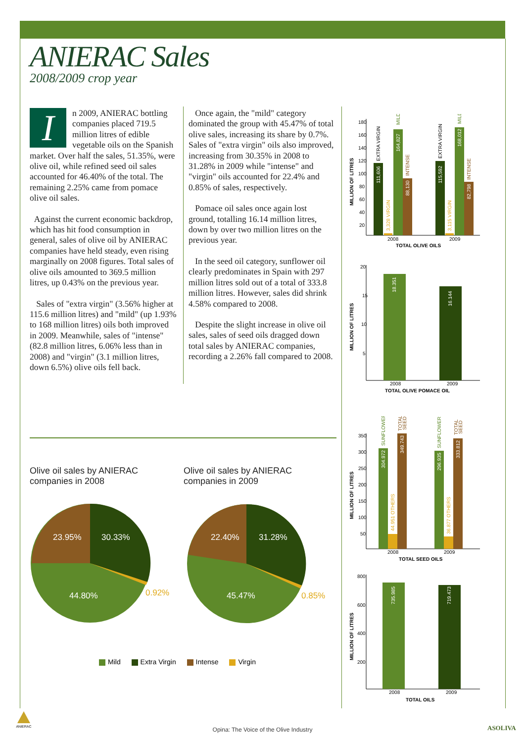ANIERAC Sales
2008/2009 crop year
In 2009, ANIERAC bottling companies placed 719.5 million litres of edible vegetable oils on the Spanish market. Over half the sales, 51.35%, were olive oil, while refined seed oil sales accounted for 46.40% of the total. The remaining 2.25% came from pomace olive oil sales.
Against the current economic backdrop, which has hit food consumption in general, sales of olive oil by ANIERAC companies have held steady, even rising marginally on 2008 figures. Total sales of olive oils amounted to 369.5 million litres, up 0.43% on the previous year.
Sales of "extra virgin" (3.56% higher at 115.6 million litres) and "mild" (up 1.93% to 168 million litres) oils both improved in 2009. Meanwhile, sales of "intense" (82.8 million litres, 6.06% less than in 2008) and "virgin" (3.1 million litres, down 6.5%) olive oils fell back.
Once again, the "mild" category dominated the group with 45.47% of total olive sales, increasing its share by 0.7%. Sales of "extra virgin" oils also improved, increasing from 30.35% in 2008 to 31.28% in 2009 while "intense" and "virgin" oils accounted for 22.4% and 0.85% of sales, respectively.
Pomace oil sales once again lost ground, totalling 16.14 million litres, down by over two million litres on the previous year.
In the seed oil category, sunflower oil clearly predominates in Spain with 297 million litres sold out of a total of 333.8 million litres. However, sales did shrink 4.58% compared to 2008.
Despite the slight increase in olive oil sales, sales of seed oils dragged down total sales by ANIERAC companies, recording a 2.26% fall compared to 2008.
Olive oil sales by ANIERAC
companies in 2008
Olive oil sales by ANIERAC
companies in 2009
23.95%
30.33%
44.80%
0.92%
22.40%
31.28%
45.47%
0.85%
Mild Extra Virgin Intense Virgin
MILLION OF LITRES
180
160
140
120
100
80
60
40
20
2008
2009
TOTAL OLIVE OILS
111,606
EXTRA VIRGIN
3,328 VIRGIN
164,827
MILD
88,130
INTENSE
115,592
EXTRA VIRGIN
3,115 VIRGIN
168,012
MILD
82,798
INTENSE
MILLION OF LITRES
20
15
10
5
18.351
16.144
2008
2009
TOTAL OLIVE POMACE OIL
MILLION OF LITRES
350
300
250
200
150
100
50
304.972
SUNFLOWER
44.951 OTHERS
349.743
TOTAL
SEED
296.935
SUNFLOWER
36.877 OTHERS
333.812
TOTAL
SEED
2008
2009
TOTAL SEED OILS
MILLION OF LITRES
800
600
400
200
735.985
719.473
2008
2009
TOTAL OILS
ANIERAC
ASOLIVA
Opina: The Voice of the Olive Industry